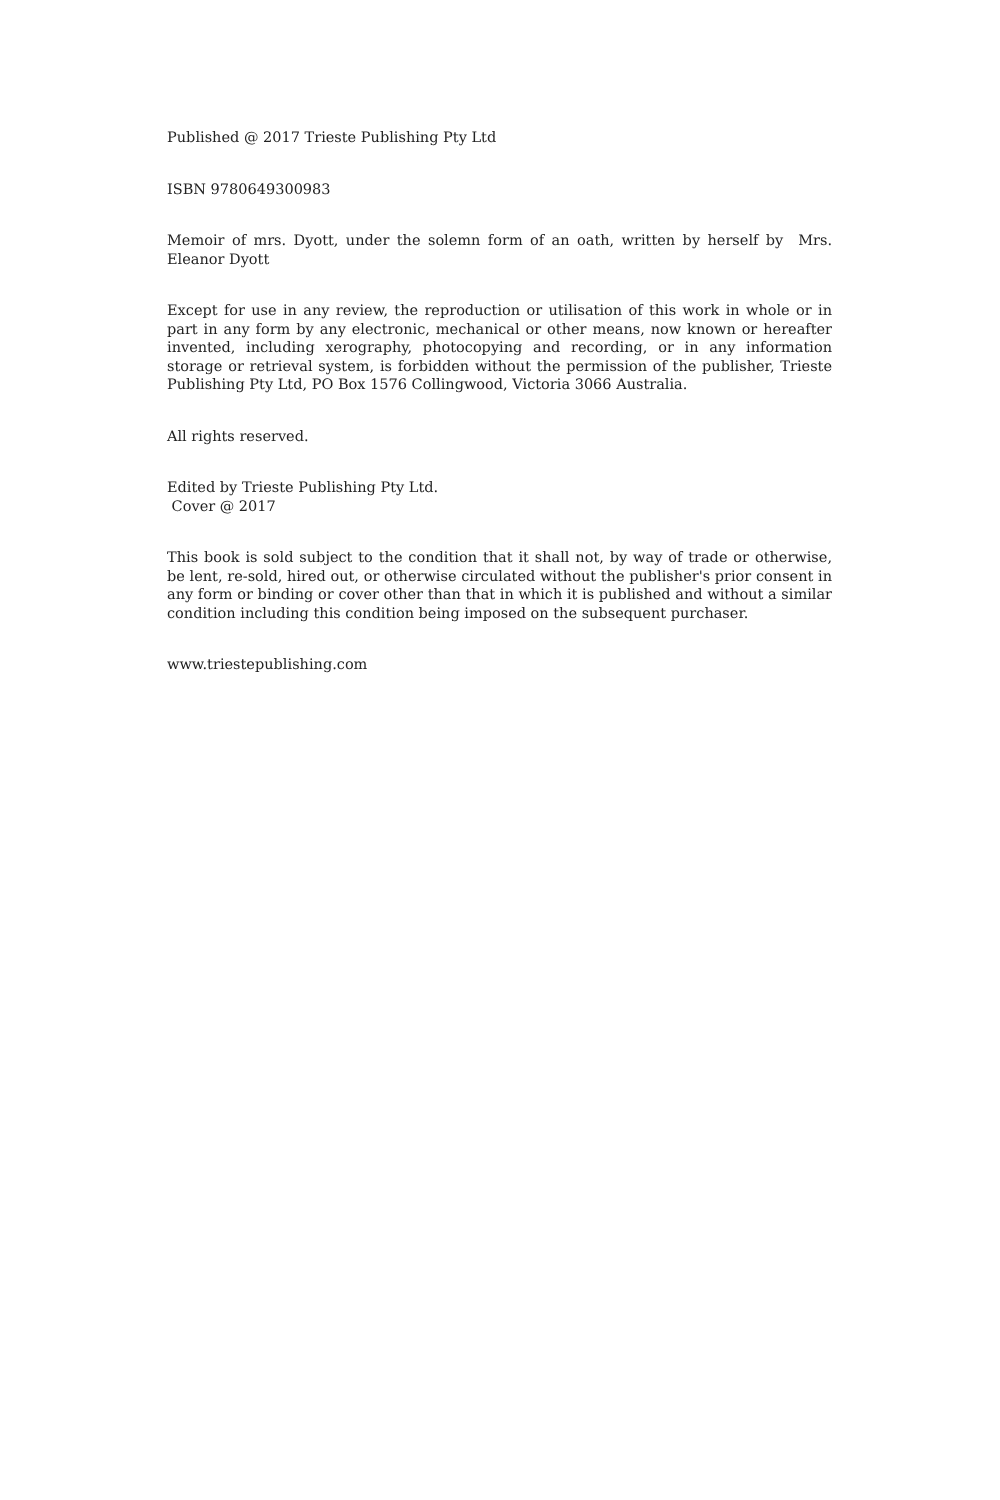Published @ 2017 Trieste Publishing Pty Ltd
ISBN 9780649300983
Memoir of mrs. Dyott, under the solemn form of an oath, written by herself by Mrs. Eleanor Dyott
Except for use in any review, the reproduction or utilisation of this work in whole or in part in any form by any electronic, mechanical or other means, now known or hereafter invented, including xerography, photocopying and recording, or in any information storage or retrieval system, is forbidden without the permission of the publisher, Trieste Publishing Pty Ltd, PO Box 1576 Collingwood, Victoria 3066 Australia.
All rights reserved.
Edited by Trieste Publishing Pty Ltd.
Cover @ 2017
This book is sold subject to the condition that it shall not, by way of trade or otherwise, be lent, re-sold, hired out, or otherwise circulated without the publisher's prior consent in any form or binding or cover other than that in which it is published and without a similar condition including this condition being imposed on the subsequent purchaser.
www.triestepublishing.com